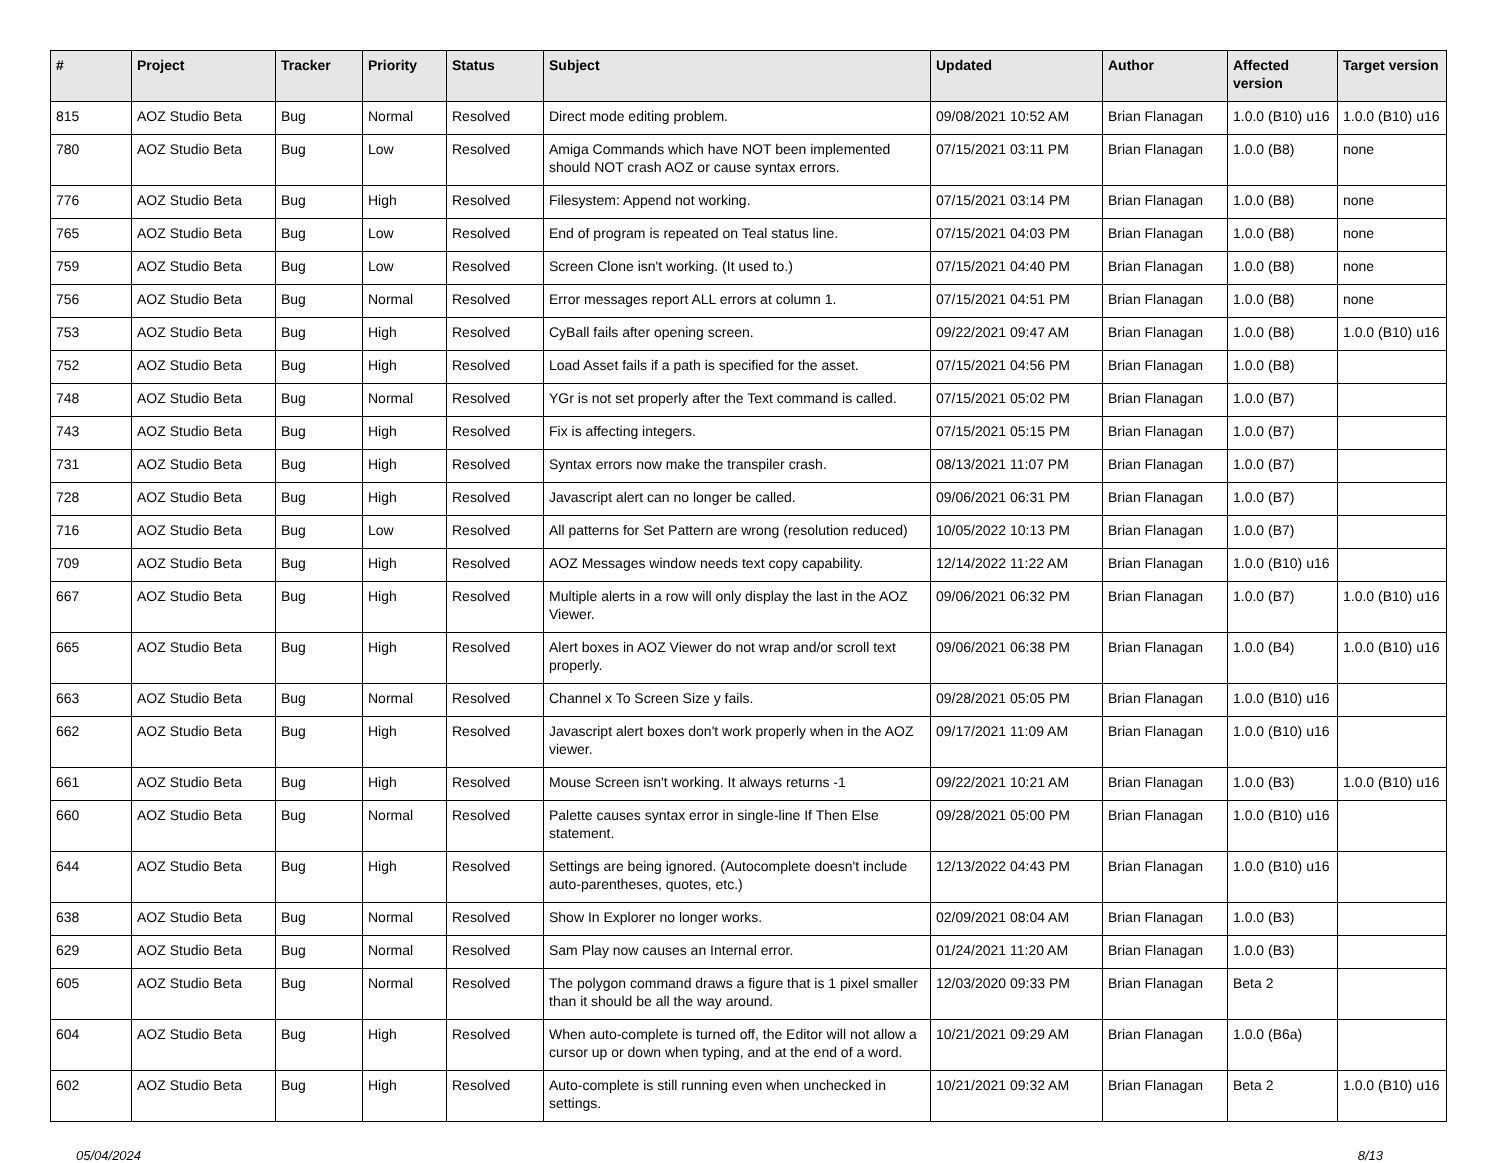| # | Project | Tracker | Priority | Status | Subject | Updated | Author | Affected version | Target version |
| --- | --- | --- | --- | --- | --- | --- | --- | --- | --- |
| 815 | AOZ Studio Beta | Bug | Normal | Resolved | Direct mode editing problem. | 09/08/2021 10:52 AM | Brian Flanagan | 1.0.0 (B10) u16 | 1.0.0 (B10) u16 |
| 780 | AOZ Studio Beta | Bug | Low | Resolved | Amiga Commands which have NOT been implemented should NOT crash AOZ or cause syntax errors. | 07/15/2021 03:11 PM | Brian Flanagan | 1.0.0 (B8) | none |
| 776 | AOZ Studio Beta | Bug | High | Resolved | Filesystem: Append not working. | 07/15/2021 03:14 PM | Brian Flanagan | 1.0.0 (B8) | none |
| 765 | AOZ Studio Beta | Bug | Low | Resolved | End of program is repeated on Teal status line. | 07/15/2021 04:03 PM | Brian Flanagan | 1.0.0 (B8) | none |
| 759 | AOZ Studio Beta | Bug | Low | Resolved | Screen Clone isn't working. (It used to.) | 07/15/2021 04:40 PM | Brian Flanagan | 1.0.0 (B8) | none |
| 756 | AOZ Studio Beta | Bug | Normal | Resolved | Error messages report ALL errors at column 1. | 07/15/2021 04:51 PM | Brian Flanagan | 1.0.0 (B8) | none |
| 753 | AOZ Studio Beta | Bug | High | Resolved | CyBall fails after opening screen. | 09/22/2021 09:47 AM | Brian Flanagan | 1.0.0 (B8) | 1.0.0 (B10) u16 |
| 752 | AOZ Studio Beta | Bug | High | Resolved | Load Asset fails if a path is specified for the asset. | 07/15/2021 04:56 PM | Brian Flanagan | 1.0.0 (B8) | |
| 748 | AOZ Studio Beta | Bug | Normal | Resolved | YGr is not set properly after the Text command is called. | 07/15/2021 05:02 PM | Brian Flanagan | 1.0.0 (B7) | |
| 743 | AOZ Studio Beta | Bug | High | Resolved | Fix is affecting integers. | 07/15/2021 05:15 PM | Brian Flanagan | 1.0.0 (B7) | |
| 731 | AOZ Studio Beta | Bug | High | Resolved | Syntax errors now make the transpiler crash. | 08/13/2021 11:07 PM | Brian Flanagan | 1.0.0 (B7) | |
| 728 | AOZ Studio Beta | Bug | High | Resolved | Javascript alert can no longer be called. | 09/06/2021 06:31 PM | Brian Flanagan | 1.0.0 (B7) | |
| 716 | AOZ Studio Beta | Bug | Low | Resolved | All patterns for Set Pattern are wrong (resolution reduced) | 10/05/2022 10:13 PM | Brian Flanagan | 1.0.0 (B7) | |
| 709 | AOZ Studio Beta | Bug | High | Resolved | AOZ Messages window needs text copy capability. | 12/14/2022 11:22 AM | Brian Flanagan | 1.0.0 (B10) u16 | |
| 667 | AOZ Studio Beta | Bug | High | Resolved | Multiple alerts in a row will only display the last in the AOZ Viewer. | 09/06/2021 06:32 PM | Brian Flanagan | 1.0.0 (B7) | 1.0.0 (B10) u16 |
| 665 | AOZ Studio Beta | Bug | High | Resolved | Alert boxes in AOZ Viewer do not wrap and/or scroll text properly. | 09/06/2021 06:38 PM | Brian Flanagan | 1.0.0 (B4) | 1.0.0 (B10) u16 |
| 663 | AOZ Studio Beta | Bug | Normal | Resolved | Channel x To Screen Size y fails. | 09/28/2021 05:05 PM | Brian Flanagan | 1.0.0 (B10) u16 | |
| 662 | AOZ Studio Beta | Bug | High | Resolved | Javascript alert boxes don't work properly when in the AOZ viewer. | 09/17/2021 11:09 AM | Brian Flanagan | 1.0.0 (B10) u16 | |
| 661 | AOZ Studio Beta | Bug | High | Resolved | Mouse Screen isn't working. It always returns -1 | 09/22/2021 10:21 AM | Brian Flanagan | 1.0.0 (B3) | 1.0.0 (B10) u16 |
| 660 | AOZ Studio Beta | Bug | Normal | Resolved | Palette causes syntax error in single-line If Then Else statement. | 09/28/2021 05:00 PM | Brian Flanagan | 1.0.0 (B10) u16 | |
| 644 | AOZ Studio Beta | Bug | High | Resolved | Settings are being ignored. (Autocomplete doesn't include auto-parentheses, quotes, etc.) | 12/13/2022 04:43 PM | Brian Flanagan | 1.0.0 (B10) u16 | |
| 638 | AOZ Studio Beta | Bug | Normal | Resolved | Show In Explorer no longer works. | 02/09/2021 08:04 AM | Brian Flanagan | 1.0.0 (B3) | |
| 629 | AOZ Studio Beta | Bug | Normal | Resolved | Sam Play now causes an Internal error. | 01/24/2021 11:20 AM | Brian Flanagan | 1.0.0 (B3) | |
| 605 | AOZ Studio Beta | Bug | Normal | Resolved | The polygon command draws a figure that is 1 pixel smaller than it should be all the way around. | 12/03/2020 09:33 PM | Brian Flanagan | Beta 2 | |
| 604 | AOZ Studio Beta | Bug | High | Resolved | When auto-complete is turned off, the Editor will not allow a cursor up or down when typing, and at the end of a word. | 10/21/2021 09:29 AM | Brian Flanagan | 1.0.0 (B6a) | |
| 602 | AOZ Studio Beta | Bug | High | Resolved | Auto-complete is still running even when unchecked in settings. | 10/21/2021 09:32 AM | Brian Flanagan | Beta 2 | 1.0.0 (B10) u16 |
05/04/2024 8/13